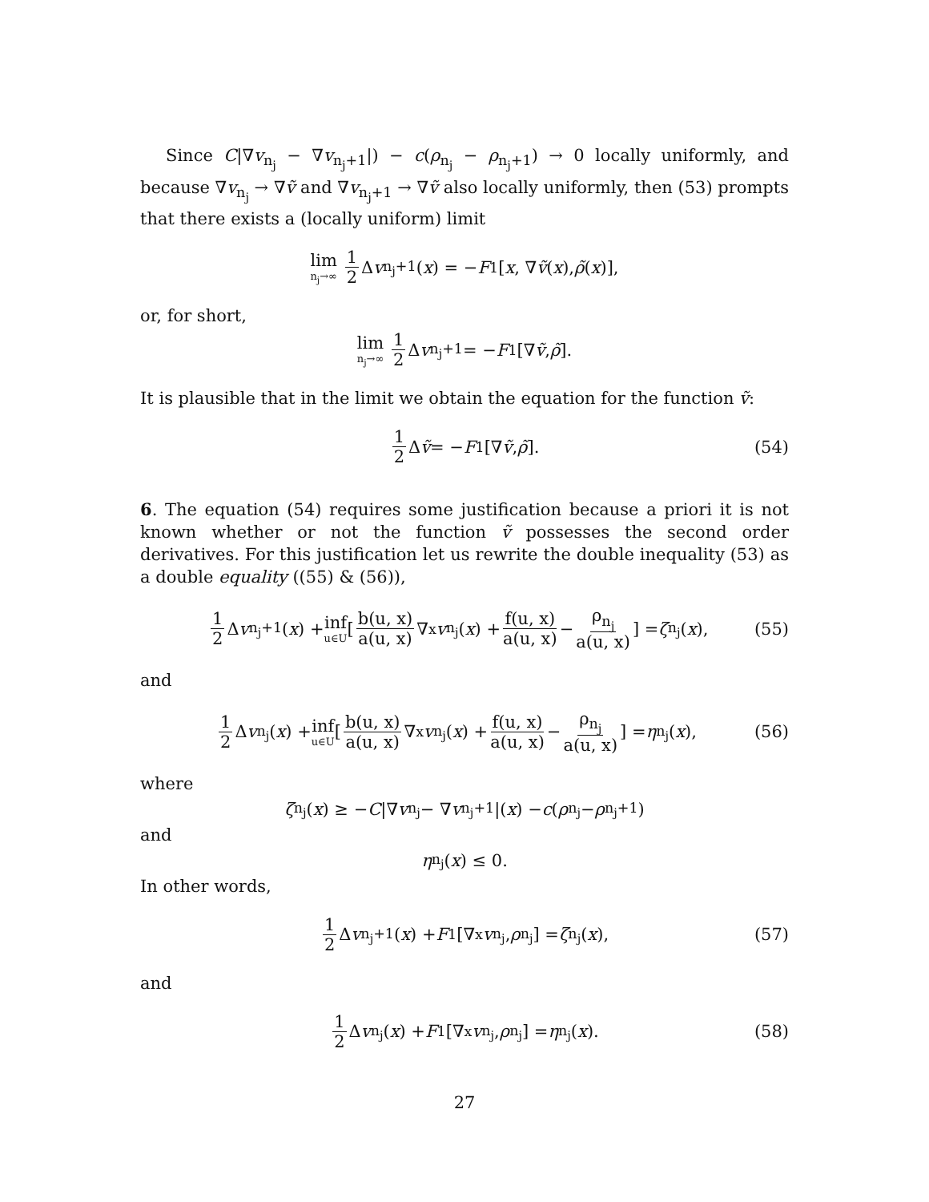Since C|∇v<sub>n<sub>j</sub></sub> − ∇v<sub>n<sub>j</sub>+1</sub>|) − c(ρ<sub>n<sub>j</sub></sub> − ρ<sub>n<sub>j</sub>+1</sub>) → 0 locally uniformly, and because ∇v<sub>n<sub>j</sub></sub> → ∇ṽ and ∇v<sub>n<sub>j</sub>+1</sub> → ∇ṽ also locally uniformly, then (53) prompts that there exists a (locally uniform) limit
lim n<sub>j</sub>→∞ 1 2 Δ v<sub>n<sub>j</sub>+1</sub>(x) = − F<sub>1</sub>[x, ∇ ṽ (x), ρ̃ (x)],
or, for short,
lim n<sub>j</sub>→∞ 1 2 Δ v<sub>n<sub>j</sub>+1</sub> = − F<sub>1</sub>[∇ ṽ, ρ̃].
It is plausible that in the limit we obtain the equation for the function ṽ:
1 2 Δ ṽ = − F<sub>1</sub>[∇ ṽ, ρ̃]. (54)
6. The equation (54) requires some justification because a priori it is not known whether or not the function ṽ possesses the second order derivatives. For this justification let us rewrite the double inequality (53) as a double equality ((55) & (56)),
1 2 Δ v<sub>n<sub>j</sub>+1</sub>(x) + inf u∈U [b(u, x) a(u, x) ∇<sub>x</sub> v<sub>n<sub>j</sub></sub>(x) + f(u, x) a(u, x) − ρ<sub>n<sub>j</sub></sub> a(u, x)] = ζ<sub>n<sub>j</sub></sub>(x), (55)
and
1 2 Δ v<sub>n<sub>j</sub></sub>(x) + inf u∈U [b(u, x) a(u, x) ∇<sub>x</sub> v<sub>n<sub>j</sub></sub>(x) + f(u, x) a(u, x) − ρ<sub>n<sub>j</sub></sub> a(u, x)] = η<sub>n<sub>j</sub></sub>(x), (56)
where
ζ<sub>n<sub>j</sub></sub>(x) ≥ − C |∇ v<sub>n<sub>j</sub></sub> − ∇ v<sub>n<sub>j</sub>+1</sub>|(x) − c (ρ<sub>n<sub>j</sub></sub> − ρ<sub>n<sub>j</sub>+1</sub>)
and
η<sub>n<sub>j</sub></sub>(x) ≤ 0.
In other words,
1 2 Δ v<sub>n<sub>j</sub>+1</sub>(x) + F<sub>1</sub> [∇<sub>x</sub> v<sub>n<sub>j</sub></sub>, ρ<sub>n<sub>j</sub></sub>] = ζ<sub>n<sub>j</sub></sub>(x), (57)
and
1 2 Δ v<sub>n<sub>j</sub></sub>(x) + F<sub>1</sub> [∇<sub>x</sub> v<sub>n<sub>j</sub></sub>, ρ<sub>n<sub>j</sub></sub>] = η<sub>n<sub>j</sub></sub>(x). (58)
27